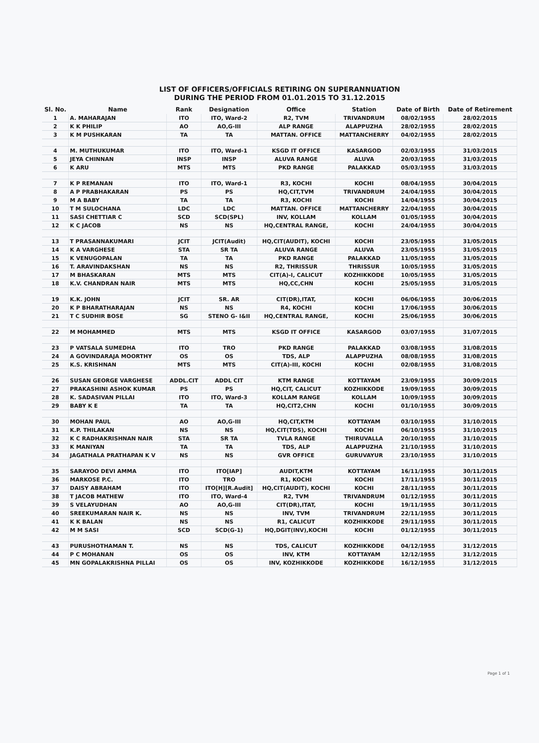LIST OF OFFICERS/OFFICIALS RETIRING ON SUPERANNUATION
DURING THE PERIOD FROM 01.01.2015 TO 31.12.2015
| Sl. No. | Name | Rank | Designation | Office | Station | Date of Birth | Date of Retirement |
| --- | --- | --- | --- | --- | --- | --- | --- |
| 1 | A. MAHARAJAN | ITO | ITO, Ward-2 | R2, TVM | TRIVANDRUM | 08/02/1955 | 28/02/2015 |
| 2 | K K PHILIP | AO | AO,G-III | ALP RANGE | ALAPPUZHA | 28/02/1955 | 28/02/2015 |
| 3 | K M PUSHKARAN | TA | TA | MATTAN. OFFICE | MATTANCHERRY | 04/02/1955 | 28/02/2015 |
| 4 | M. MUTHUKUMAR | ITO | ITO, Ward-1 | KSGD IT OFFICE | KASARGOD | 02/03/1955 | 31/03/2015 |
| 5 | JEYA CHINNAN | INSP | INSP | ALUVA RANGE | ALUVA | 20/03/1955 | 31/03/2015 |
| 6 | K ARU | MTS | MTS | PKD RANGE | PALAKKAD | 05/03/1955 | 31/03/2015 |
| 7 | K P REMANAN | ITO | ITO, Ward-1 | R3, KOCHI | KOCHI | 08/04/1955 | 30/04/2015 |
| 8 | A P PRABHAKARAN | PS | PS | HQ,CIT,TVM | TRIVANDRUM | 24/04/1955 | 30/04/2015 |
| 9 | M A BABY | TA | TA | R3, KOCHI | KOCHI | 14/04/1955 | 30/04/2015 |
| 10 | T M SULOCHANA | LDC | LDC | MATTAN. OFFICE | MATTANCHERRY | 22/04/1955 | 30/04/2015 |
| 11 | SASI CHETTIAR C | SCD | SCD(SPL) | INV, KOLLAM | KOLLAM | 01/05/1955 | 30/04/2015 |
| 12 | K C JACOB | NS | NS | HQ,CENTRAL RANGE, | KOCHI | 24/04/1955 | 30/04/2015 |
| 13 | T PRASANNAKUMARI | JCIT | JCIT(Audit) | HQ,CIT(AUDIT), KOCHI | KOCHI | 23/05/1955 | 31/05/2015 |
| 14 | K A VARGHESE | STA | SR TA | ALUVA RANGE | ALUVA | 23/05/1955 | 31/05/2015 |
| 15 | K VENUGOPALAN | TA | TA | PKD RANGE | PALAKKAD | 11/05/1955 | 31/05/2015 |
| 16 | T. ARAVINDAKSHAN | NS | NS | R2, THRISSUR | THRISSUR | 10/05/1955 | 31/05/2015 |
| 17 | M BHASKARAN | MTS | MTS | CIT(A)-I, CALICUT | KOZHIKKODE | 10/05/1955 | 31/05/2015 |
| 18 | K.V. CHANDRAN NAIR | MTS | MTS | HQ,CC,CHN | KOCHI | 25/05/1955 | 31/05/2015 |
| 19 | K.K. JOHN | JCIT | SR. AR | CIT(DR),ITAT, | KOCHI | 06/06/1955 | 30/06/2015 |
| 20 | K P BHARATHARAJAN | NS | NS | R4, KOCHI | KOCHI | 17/06/1955 | 30/06/2015 |
| 21 | T C SUDHIR BOSE | SG | STENO G- I&II | HQ,CENTRAL RANGE, | KOCHI | 25/06/1955 | 30/06/2015 |
| 22 | M MOHAMMED | MTS | MTS | KSGD IT OFFICE | KASARGOD | 03/07/1955 | 31/07/2015 |
| 23 | P VATSALA SUMEDHA | ITO | TRO | PKD RANGE | PALAKKAD | 03/08/1955 | 31/08/2015 |
| 24 | A GOVINDARAJA MOORTHY | OS | OS | TDS, ALP | ALAPPUZHA | 08/08/1955 | 31/08/2015 |
| 25 | K.S. KRISHNAN | MTS | MTS | CIT(A)-III, KOCHI | KOCHI | 02/08/1955 | 31/08/2015 |
| 26 | SUSAN GEORGE VARGHESE | ADDL.CIT | ADDL CIT | KTM RANGE | KOTTAYAM | 23/09/1955 | 30/09/2015 |
| 27 | PRAKASHINI ASHOK KUMAR | PS | PS | HQ,CIT, CALICUT | KOZHIKKODE | 19/09/1955 | 30/09/2015 |
| 28 | K. SADASIVAN PILLAI | ITO | ITO, Ward-3 | KOLLAM RANGE | KOLLAM | 10/09/1955 | 30/09/2015 |
| 29 | BABY K E | TA | TA | HQ,CIT2,CHN | KOCHI | 01/10/1955 | 30/09/2015 |
| 30 | MOHAN PAUL | AO | AO,G-III | HQ,CIT,KTM | KOTTAYAM | 03/10/1955 | 31/10/2015 |
| 31 | K.P. THILAKAN | NS | NS | HQ,CIT(TDS), KOCHI | KOCHI | 06/10/1955 | 31/10/2015 |
| 32 | K C RADHAKRISHNAN NAIR | STA | SR TA | TVLA RANGE | THIRUVALLA | 20/10/1955 | 31/10/2015 |
| 33 | K MANIYAN | TA | TA | TDS, ALP | ALAPPUZHA | 21/10/1955 | 31/10/2015 |
| 34 | JAGATHALA PRATHAPAN K V | NS | NS | GVR OFFICE | GURUVAYUR | 23/10/1955 | 31/10/2015 |
| 35 | SARAYOO DEVI AMMA | ITO | ITO[IAP] | AUDIT,KTM | KOTTAYAM | 16/11/1955 | 30/11/2015 |
| 36 | MARKOSE P.C. | ITO | TRO | R1, KOCHI | KOCHI | 17/11/1955 | 30/11/2015 |
| 37 | DAISY ABRAHAM | ITO | ITO[H][R.Audit] | HQ,CIT(AUDIT), KOCHI | KOCHI | 28/11/1955 | 30/11/2015 |
| 38 | T JACOB MATHEW | ITO | ITO, Ward-4 | R2, TVM | TRIVANDRUM | 01/12/1955 | 30/11/2015 |
| 39 | S VELAYUDHAN | AO | AO,G-III | CIT(DR),ITAT, | KOCHI | 19/11/1955 | 30/11/2015 |
| 40 | SREEKUMARAN NAIR K. | NS | NS | INV, TVM | TRIVANDRUM | 22/11/1955 | 30/11/2015 |
| 41 | K K BALAN | NS | NS | R1, CALICUT | KOZHIKKODE | 29/11/1955 | 30/11/2015 |
| 42 | M M SASI | SCD | SCD(G-1) | HQ,DGIT(INV),KOCHI | KOCHI | 01/12/1955 | 30/11/2015 |
| 43 | PURUSHOTHAMAN T. | NS | NS | TDS, CALICUT | KOZHIKKODE | 04/12/1955 | 31/12/2015 |
| 44 | P C MOHANAN | OS | OS | INV, KTM | KOTTAYAM | 12/12/1955 | 31/12/2015 |
| 45 | MN GOPALAKRISHNA PILLAI | OS | OS | INV, KOZHIKKODE | KOZHIKKODE | 16/12/1955 | 31/12/2015 |
Page 1 of 1